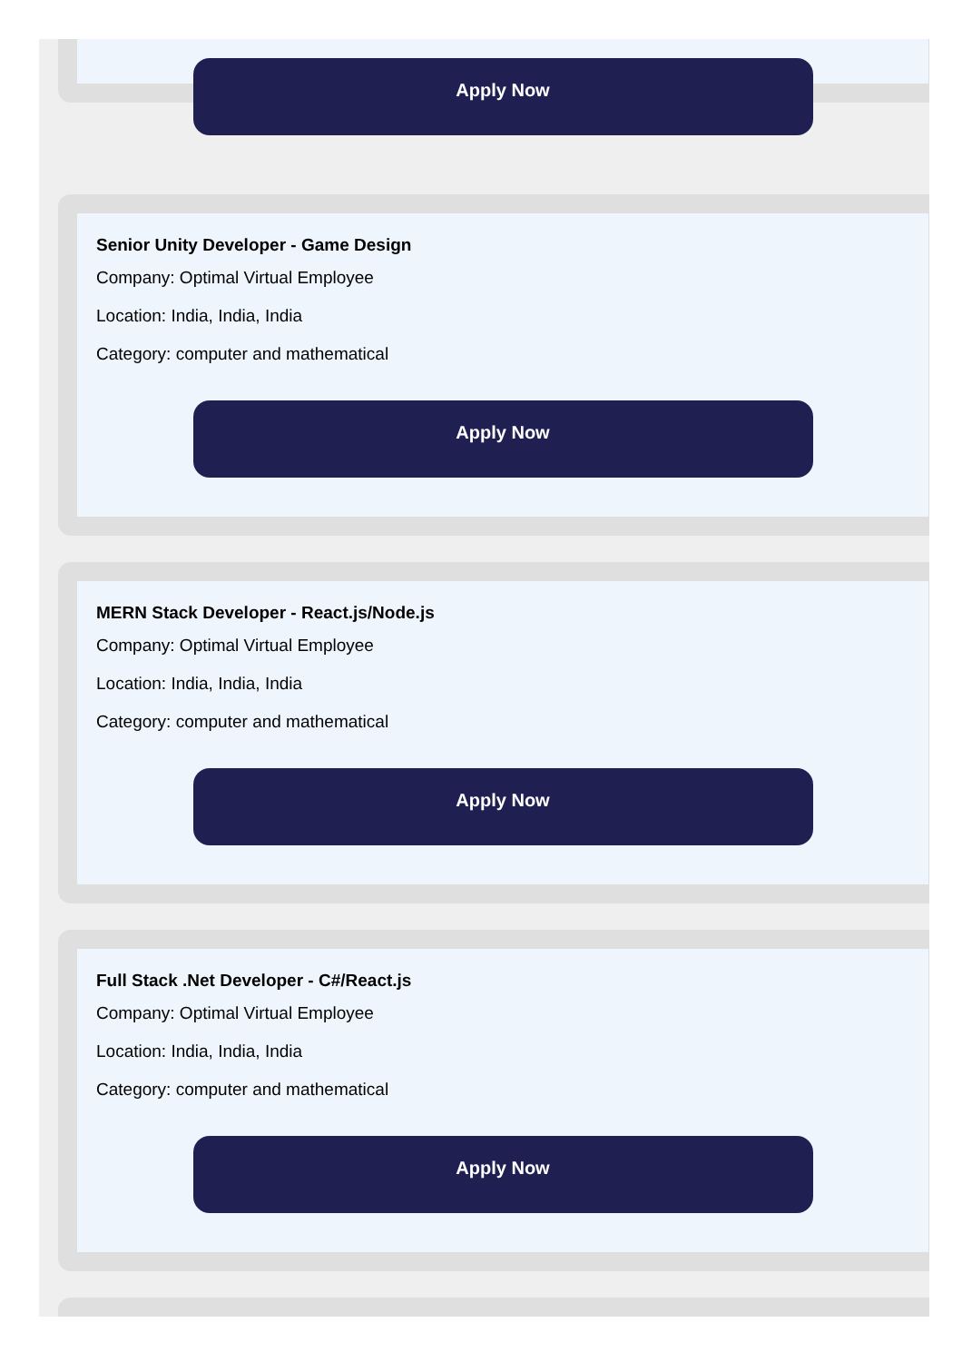Apply Now
Senior Unity Developer - Game Design
Company: Optimal Virtual Employee
Location: India, India, India
Category: computer and mathematical
Apply Now
MERN Stack Developer - React.js/Node.js
Company: Optimal Virtual Employee
Location: India, India, India
Category: computer and mathematical
Apply Now
Full Stack .Net Developer - C#/React.js
Company: Optimal Virtual Employee
Location: India, India, India
Category: computer and mathematical
Apply Now